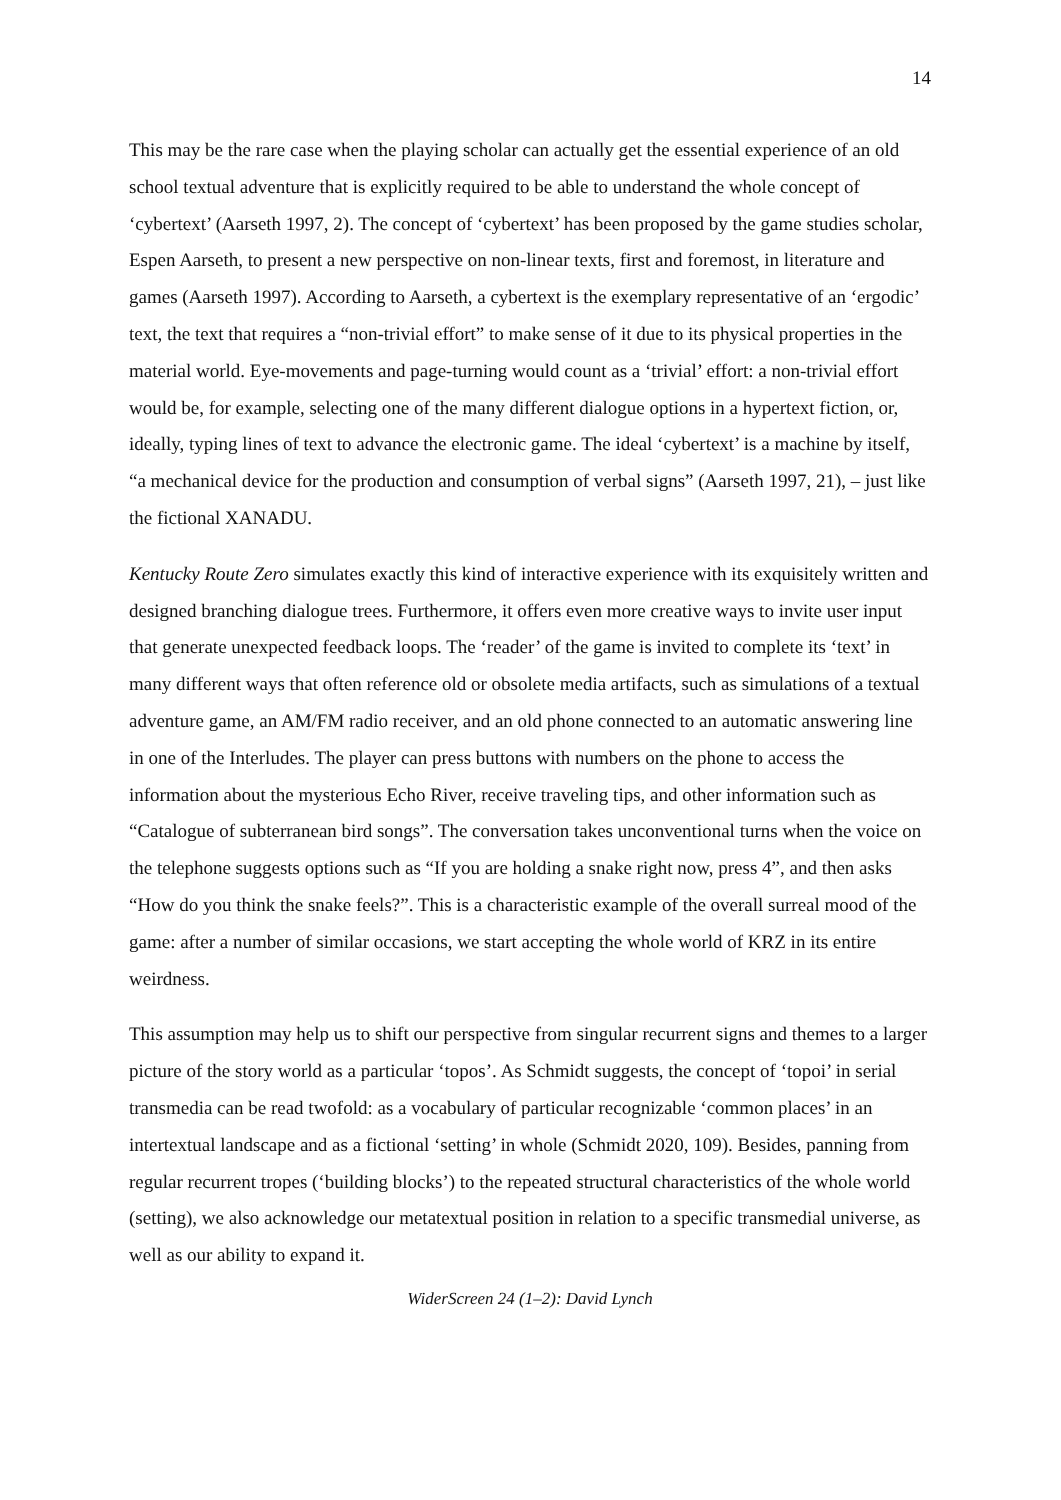14
This may be the rare case when the playing scholar can actually get the essential experience of an old school textual adventure that is explicitly required to be able to understand the whole concept of ‘cybertext’ (Aarseth 1997, 2). The concept of ‘cybertext’ has been proposed by the game studies scholar, Espen Aarseth, to present a new perspective on non-linear texts, first and foremost, in literature and games (Aarseth 1997). According to Aarseth, a cybertext is the exemplary representative of an ‘ergodic’ text, the text that requires a “non-trivial effort” to make sense of it due to its physical properties in the material world. Eye-movements and page-turning would count as a ‘trivial’ effort: a non-trivial effort would be, for example, selecting one of the many different dialogue options in a hypertext fiction, or, ideally, typing lines of text to advance the electronic game. The ideal ‘cybertext’ is a machine by itself, “a mechanical device for the production and consumption of verbal signs” (Aarseth 1997, 21), – just like the fictional XANADU.
Kentucky Route Zero simulates exactly this kind of interactive experience with its exquisitely written and designed branching dialogue trees. Furthermore, it offers even more creative ways to invite user input that generate unexpected feedback loops. The ‘reader’ of the game is invited to complete its ‘text’ in many different ways that often reference old or obsolete media artifacts, such as simulations of a textual adventure game, an AM/FM radio receiver, and an old phone connected to an automatic answering line in one of the Interludes. The player can press buttons with numbers on the phone to access the information about the mysterious Echo River, receive traveling tips, and other information such as “Catalogue of subterranean bird songs”. The conversation takes unconventional turns when the voice on the telephone suggests options such as “If you are holding a snake right now, press 4”, and then asks “How do you think the snake feels?”. This is a characteristic example of the overall surreal mood of the game: after a number of similar occasions, we start accepting the whole world of KRZ in its entire weirdness.
This assumption may help us to shift our perspective from singular recurrent signs and themes to a larger picture of the story world as a particular ‘topos’. As Schmidt suggests, the concept of ‘topoi’ in serial transmedia can be read twofold: as a vocabulary of particular recognizable ‘common places’ in an intertextual landscape and as a fictional ‘setting’ in whole (Schmidt 2020, 109). Besides, panning from regular recurrent tropes (‘building blocks’) to the repeated structural characteristics of the whole world (setting), we also acknowledge our metatextual position in relation to a specific transmedial universe, as well as our ability to expand it.
WiderScreen 24 (1–2): David Lynch